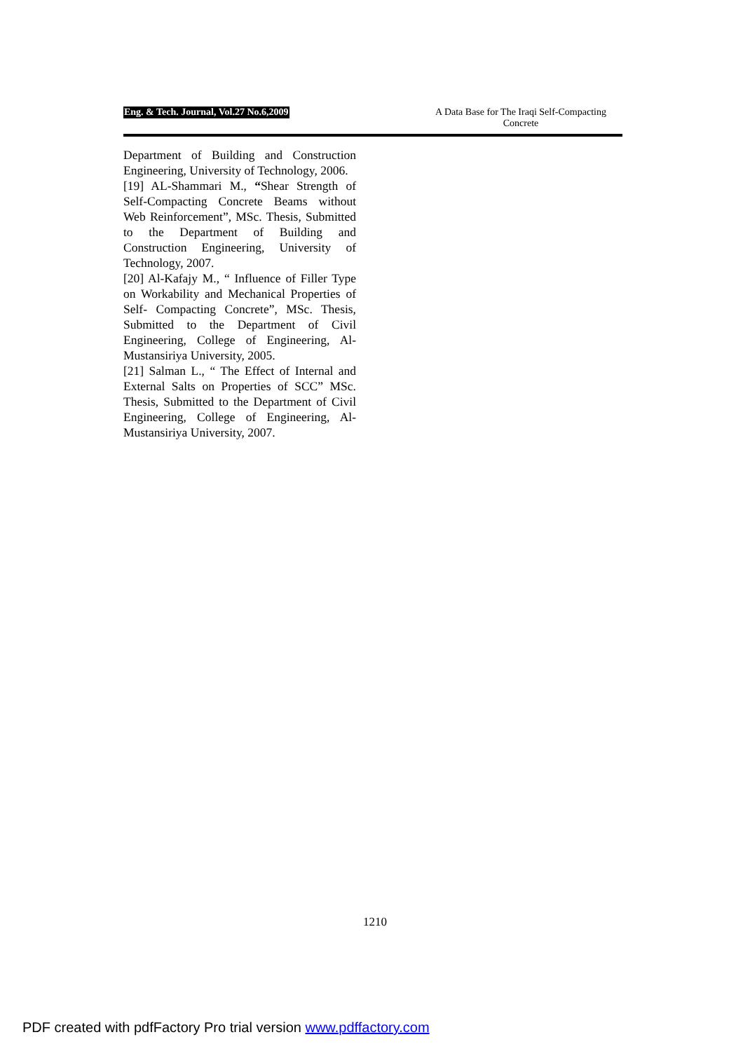Eng. & Tech. Journal, Vol.27 No.6,2009
A Data Base for The Iraqi Self-Compacting Concrete
Department of Building and Construction Engineering, University of Technology, 2006.
[19] AL-Shammari M., “Shear Strength of Self-Compacting Concrete Beams without Web Reinforcement”, MSc. Thesis, Submitted to the Department of Building and Construction Engineering, University of Technology, 2007.
[20] Al-Kafajy M., “ Influence of Filler Type on Workability and Mechanical Properties of Self- Compacting Concrete”, MSc. Thesis, Submitted to the Department of Civil Engineering, College of Engineering, Al-Mustansiriya University, 2005.
[21] Salman L., “ The Effect of Internal and External Salts on Properties of SCC” MSc. Thesis, Submitted to the Department of Civil Engineering, College of Engineering, Al-Mustansiriya University, 2007.
1210
PDF created with pdfFactory Pro trial version www.pdffactory.com